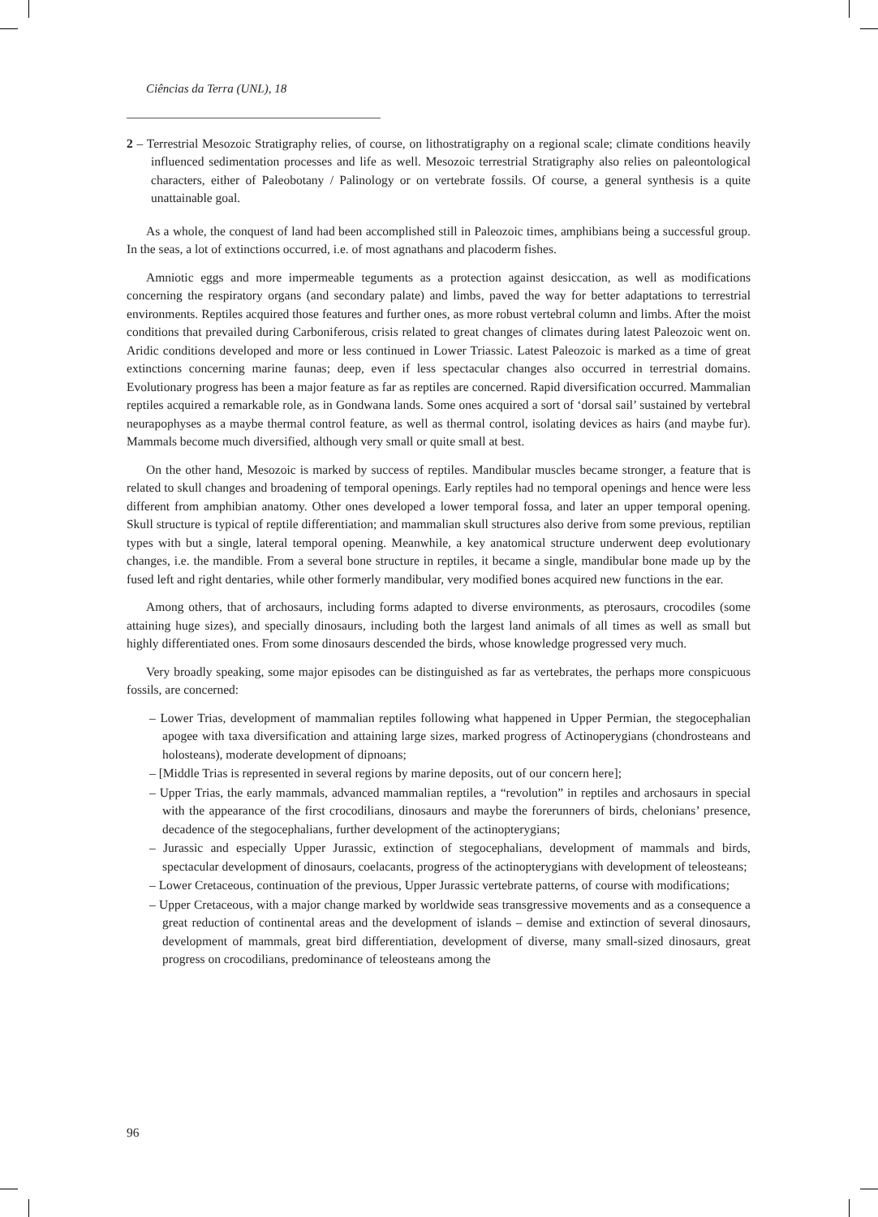Ciências da Terra (UNL), 18
2 – Terrestrial Mesozoic Stratigraphy relies, of course, on lithostratigraphy on a regional scale; climate conditions heavily influenced sedimentation processes and life as well. Mesozoic terrestrial Stratigraphy also relies on paleontological characters, either of Paleobotany / Palinology or on vertebrate fossils. Of course, a general synthesis is a quite unattainable goal.
As a whole, the conquest of land had been accomplished still in Paleozoic times, amphibians being a successful group. In the seas, a lot of extinctions occurred, i.e. of most agnathans and placoderm fishes.
Amniotic eggs and more impermeable teguments as a protection against desiccation, as well as modifications concerning the respiratory organs (and secondary palate) and limbs, paved the way for better adaptations to terrestrial environments. Reptiles acquired those features and further ones, as more robust vertebral column and limbs. After the moist conditions that prevailed during Carboniferous, crisis related to great changes of climates during latest Paleozoic went on. Aridic conditions developed and more or less continued in Lower Triassic. Latest Paleozoic is marked as a time of great extinctions concerning marine faunas; deep, even if less spectacular changes also occurred in terrestrial domains. Evolutionary progress has been a major feature as far as reptiles are concerned. Rapid diversification occurred. Mammalian reptiles acquired a remarkable role, as in Gondwana lands. Some ones acquired a sort of ‘dorsal sail’ sustained by vertebral neurapophyses as a maybe thermal control feature, as well as thermal control, isolating devices as hairs (and maybe fur). Mammals become much diversified, although very small or quite small at best.
On the other hand, Mesozoic is marked by success of reptiles. Mandibular muscles became stronger, a feature that is related to skull changes and broadening of temporal openings. Early reptiles had no temporal openings and hence were less different from amphibian anatomy. Other ones developed a lower temporal fossa, and later an upper temporal opening. Skull structure is typical of reptile differentiation; and mammalian skull structures also derive from some previous, reptilian types with but a single, lateral temporal opening. Meanwhile, a key anatomical structure underwent deep evolutionary changes, i.e. the mandible. From a several bone structure in reptiles, it became a single, mandibular bone made up by the fused left and right dentaries, while other formerly mandibular, very modified bones acquired new functions in the ear.
Among others, that of archosaurs, including forms adapted to diverse environments, as pterosaurs, crocodiles (some attaining huge sizes), and specially dinosaurs, including both the largest land animals of all times as well as small but highly differentiated ones. From some dinosaurs descended the birds, whose knowledge progressed very much.
Very broadly speaking, some major episodes can be distinguished as far as vertebrates, the perhaps more conspicuous fossils, are concerned:
– Lower Trias, development of mammalian reptiles following what happened in Upper Permian, the stegocephalian apogee with taxa diversification and attaining large sizes, marked progress of Actinoperygians (chondrosteans and holosteans), moderate development of dipnoans;
– [Middle Trias is represented in several regions by marine deposits, out of our concern here];
– Upper Trias, the early mammals, advanced mammalian reptiles, a “revolution” in reptiles and archosaurs in special with the appearance of the first crocodilians, dinosaurs and maybe the forerunners of birds, chelonians’ presence, decadence of the stegocephalians, further development of the actinopterygians;
– Jurassic and especially Upper Jurassic, extinction of stegocephalians, development of mammals and birds, spectacular development of dinosaurs, coelacants, progress of the actinopterygians with development of teleosteans;
– Lower Cretaceous, continuation of the previous, Upper Jurassic vertebrate patterns, of course with modifications;
– Upper Cretaceous, with a major change marked by worldwide seas transgressive movements and as a consequence a great reduction of continental areas and the development of islands – demise and extinction of several dinosaurs, development of mammals, great bird differentiation, development of diverse, many small-sized dinosaurs, great progress on crocodilians, predominance of teleosteans among the
96